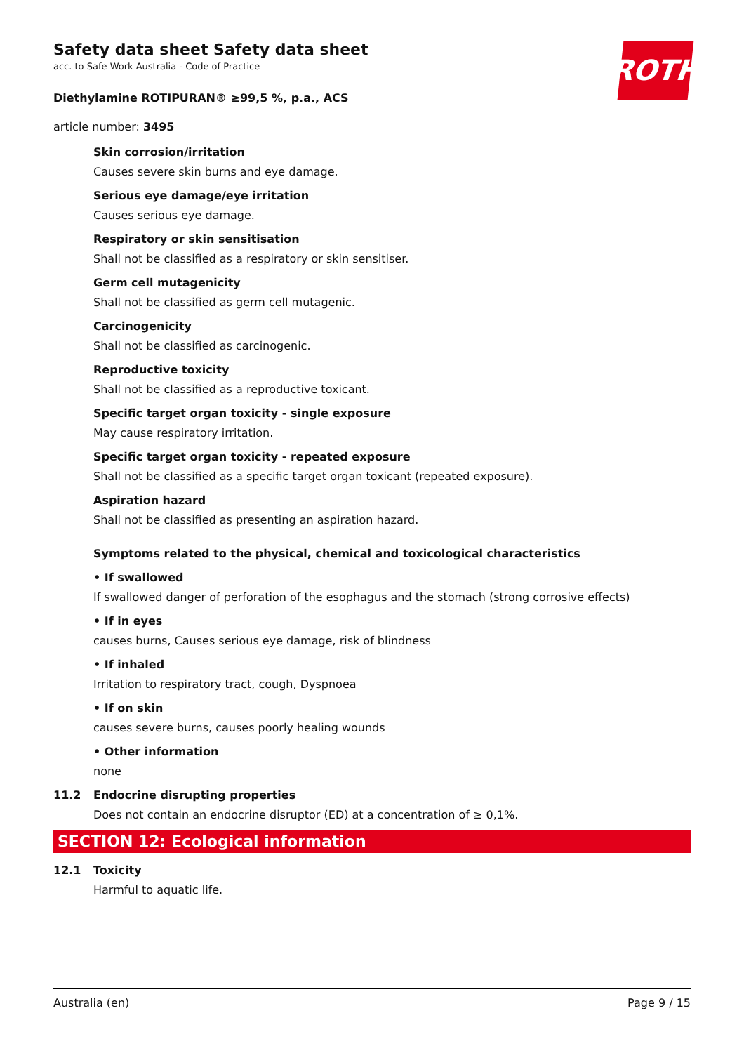Safety data sheet Safety data sheet
acc. to Safe Work Australia - Code of Practice
Diethylamine ROTIPURAN® ≥99,5 %, p.a., ACS
article number: 3495
ROTH
Skin corrosion/irritation
Causes severe skin burns and eye damage.
Serious eye damage/eye irritation
Causes serious eye damage.
Respiratory or skin sensitisation
Shall not be classified as a respiratory or skin sensitiser.
Germ cell mutagenicity
Shall not be classified as germ cell mutagenic.
Carcinogenicity
Shall not be classified as carcinogenic.
Reproductive toxicity
Shall not be classified as a reproductive toxicant.
Specific target organ toxicity - single exposure
May cause respiratory irritation.
Specific target organ toxicity - repeated exposure
Shall not be classified as a specific target organ toxicant (repeated exposure).
Aspiration hazard
Shall not be classified as presenting an aspiration hazard.
Symptoms related to the physical, chemical and toxicological characteristics
• If swallowed
If swallowed danger of perforation of the esophagus and the stomach (strong corrosive effects)
• If in eyes
causes burns, Causes serious eye damage, risk of blindness
• If inhaled
Irritation to respiratory tract, cough, Dyspnoea
• If on skin
causes severe burns, causes poorly healing wounds
• Other information
none
11.2 Endocrine disrupting properties
Does not contain an endocrine disruptor (ED) at a concentration of ≥ 0,1%.
SECTION 12: Ecological information
12.1 Toxicity
Harmful to aquatic life.
Australia (en) Page 9 / 15